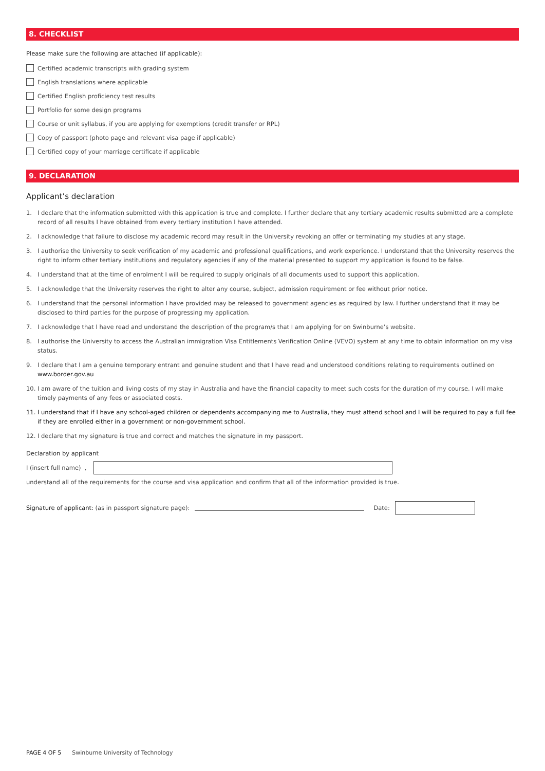8. CHECKLIST
Please make sure the following are attached (if applicable):
Certified academic transcripts with grading system
English translations where applicable
Certified English proficiency test results
Portfolio for some design programs
Course or unit syllabus, if you are applying for exemptions (credit transfer or RPL)
Copy of passport (photo page and relevant visa page if applicable)
Certified copy of your marriage certificate if applicable
9. DECLARATION
Applicant’s declaration
1. I declare that the information submitted with this application is true and complete. I further declare that any tertiary academic results submitted are a complete record of all results I have obtained from every tertiary institution I have attended.
2. I acknowledge that failure to disclose my academic record may result in the University revoking an offer or terminating my studies at any stage.
3. I authorise the University to seek verification of my academic and professional qualifications, and work experience. I understand that the University reserves the right to inform other tertiary institutions and regulatory agencies if any of the material presented to support my application is found to be false.
4. I understand that at the time of enrolment I will be required to supply originals of all documents used to support this application.
5. I acknowledge that the University reserves the right to alter any course, subject, admission requirement or fee without prior notice.
6. I understand that the personal information I have provided may be released to government agencies as required by law. I further understand that it may be disclosed to third parties for the purpose of progressing my application.
7. I acknowledge that I have read and understand the description of the program/s that I am applying for on Swinburne’s website.
8. I authorise the University to access the Australian immigration Visa Entitlements Verification Online (VEVO) system at any time to obtain information on my visa status.
9. I declare that I am a genuine temporary entrant and genuine student and that I have read and understood conditions relating to requirements outlined on www.border.gov.au
10. I am aware of the tuition and living costs of my stay in Australia and have the financial capacity to meet such costs for the duration of my course. I will make timely payments of any fees or associated costs.
11. I understand that if I have any school-aged children or dependents accompanying me to Australia, they must attend school and I will be required to pay a full fee if they are enrolled either in a government or non-government school.
12. I declare that my signature is true and correct and matches the signature in my passport.
Declaration by applicant
I (insert full name) ,
understand all of the requirements for the course and visa application and confirm that all of the information provided is true.
Signature of applicant: (as in passport signature page): Date:
PAGE 4 OF 5 Swinburne University of Technology